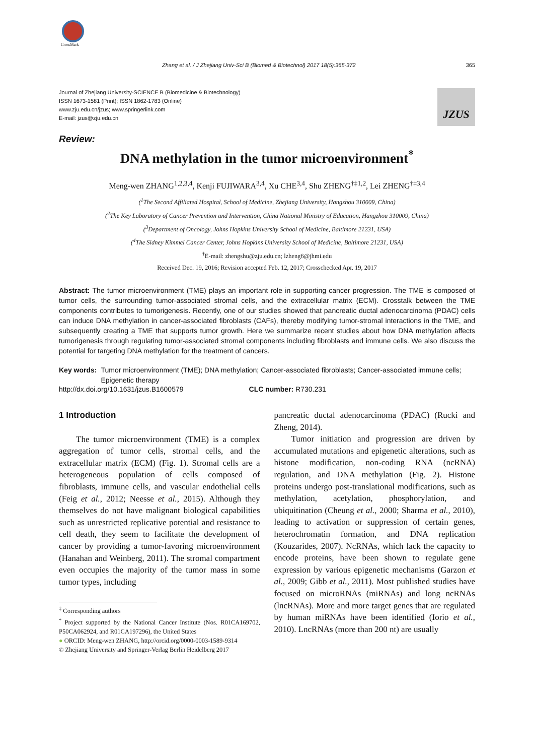CrossMark
Zhang et al. / J Zhejiang Univ-Sci B (Biomed & Biotechnol) 2017 18(5):365-372 365
JZUS
Journal of Zhejiang University-SCIENCE B (Biomedicine & Biotechnology)
ISSN 1673-1581 (Print); ISSN 1862-1783 (Online)
www.zju.edu.cn/jzus; www.springerlink.com
E-mail: jzus@zju.edu.cn
Review:
DNA methylation in the tumor microenvironment<sup>*</sup>
Meng-wen ZHANG<sup>1,2,3,4</sup>, Kenji FUJIWARA<sup>3,4</sup>, Xu CHE<sup>3,4</sup>, Shu ZHENG<sup>†‡1,2</sup>, Lei ZHENG<sup>†‡3,4</sup>
(<sup>1</sup>The Second Affiliated Hospital, School of Medicine, Zhejiang University, Hangzhou 310009, China)
(<sup>2</sup>The Key Laboratory of Cancer Prevention and Intervention, China National Ministry of Education, Hangzhou 310009, China)
(<sup>3</sup>Department of Oncology, Johns Hopkins University School of Medicine, Baltimore 21231, USA)
(<sup>4</sup>The Sidney Kimmel Cancer Center, Johns Hopkins University School of Medicine, Baltimore 21231, USA)
<sup>†</sup> E-mail: zhengshu@zju.edu.cn; lzheng6@jhmi.edu
Received Dec. 19, 2016; Revision accepted Feb. 12, 2017; Crosschecked Apr. 19, 2017
Abstract: The tumor microenvironment (TME) plays an important role in supporting cancer progression. The TME is composed of tumor cells, the surrounding tumor-associated stromal cells, and the extracellular matrix (ECM). Crosstalk between the TME components contributes to tumorigenesis. Recently, one of our studies showed that pancreatic ductal adenocarcinoma (PDAC) cells can induce DNA methylation in cancer-associated fibroblasts (CAFs), thereby modifying tumor-stromal interactions in the TME, and subsequently creating a TME that supports tumor growth. Here we summarize recent studies about how DNA methylation affects tumorigenesis through regulating tumor-associated stromal components including fibroblasts and immune cells. We also discuss the potential for targeting DNA methylation for the treatment of cancers.
Key words: Tumor microenvironment (TME); DNA methylation; Cancer-associated fibroblasts; Cancer-associated immune cells; Epigenetic therapy
http://dx.doi.org/10.1631/jzus.B1600579 CLC number: R730.231
1 Introduction
The tumor microenvironment (TME) is a complex aggregation of tumor cells, stromal cells, and the extracellular matrix (ECM) (Fig. 1). Stromal cells are a heterogeneous population of cells composed of fibroblasts, immune cells, and vascular endothelial cells (Feig et al., 2012; Neesse et al., 2015). Although they themselves do not have malignant biological capabilities such as unrestricted replicative potential and resistance to cell death, they seem to facilitate the development of cancer by providing a tumor-favoring microenvironment (Hanahan and Weinberg, 2011). The stromal compartment even occupies the majority of the tumor mass in some tumor types, including
<sup>‡</sup> Corresponding authors
<sup>*</sup> Project supported by the National Cancer Institute (Nos. R01CA169702, P50CA062924, and R01CA197296), the United States
● ORCID: Meng-wen ZHANG, http://orcid.org/0000-0003-1589-9314
© Zhejiang University and Springer-Verlag Berlin Heidelberg 2017
pancreatic ductal adenocarcinoma (PDAC) (Rucki and Zheng, 2014).
Tumor initiation and progression are driven by accumulated mutations and epigenetic alterations, such as histone modification, non-coding RNA (ncRNA) regulation, and DNA methylation (Fig. 2). Histone proteins undergo post-translational modifications, such as methylation, acetylation, phosphorylation, and ubiquitination (Cheung et al., 2000; Sharma et al., 2010), leading to activation or suppression of certain genes, heterochromatin formation, and DNA replication (Kouzarides, 2007). NcRNAs, which lack the capacity to encode proteins, have been shown to regulate gene expression by various epigenetic mechanisms (Garzon et al., 2009; Gibb et al., 2011). Most published studies have focused on microRNAs (miRNAs) and long ncRNAs (lncRNAs). More and more target genes that are regulated by human miRNAs have been identified (Iorio et al., 2010). LncRNAs (more than 200 nt) are usually